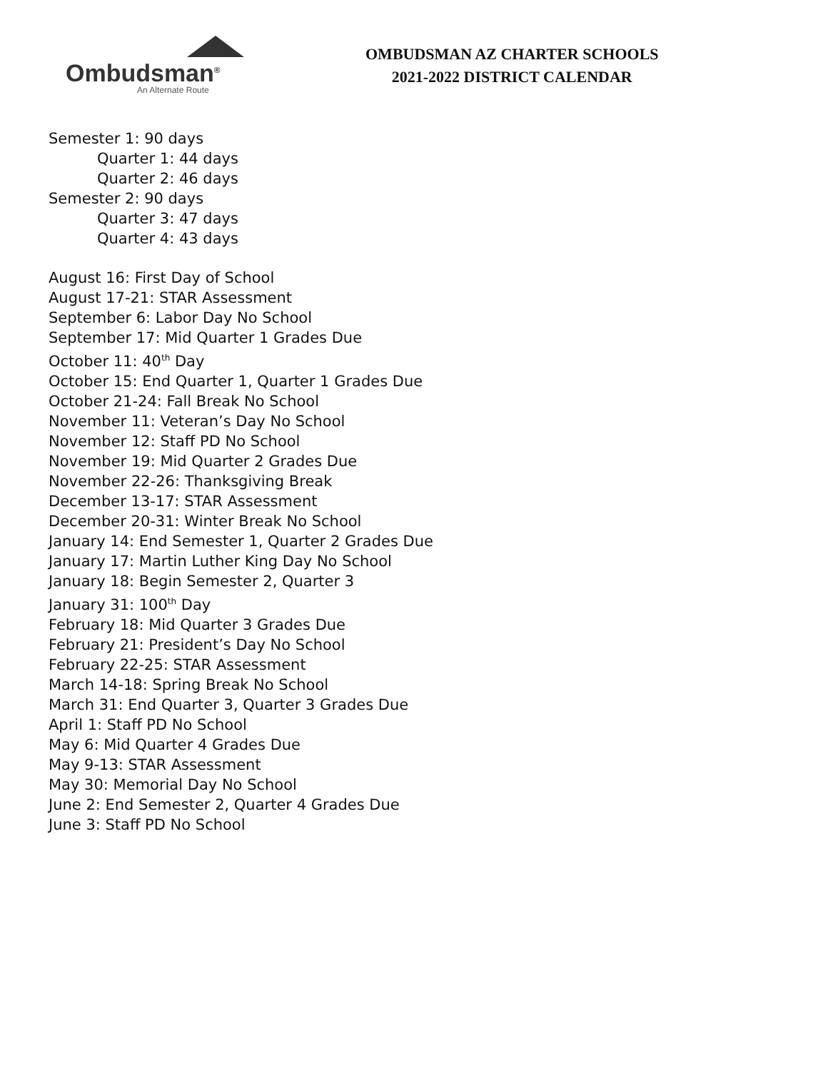Ombudsman<sup>®</sup>
An Alternate Route
OMBUDSMAN AZ CHARTER SCHOOLS
2021-2022 DISTRICT CALENDAR
Semester 1: 90 days
Quarter 1: 44 days
Quarter 2: 46 days
Semester 2: 90 days
Quarter 3: 47 days
Quarter 4: 43 days
August 16: First Day of School
August 17-21: STAR Assessment
September 6: Labor Day No School
September 17: Mid Quarter 1 Grades Due
October 11: 40<sup>th</sup> Day
October 15: End Quarter 1, Quarter 1 Grades Due
October 21-24: Fall Break No School
November 11: Veteran’s Day No School
November 12: Staff PD No School
November 19: Mid Quarter 2 Grades Due
November 22-26: Thanksgiving Break
December 13-17: STAR Assessment
December 20-31: Winter Break No School
January 14: End Semester 1, Quarter 2 Grades Due
January 17: Martin Luther King Day No School
January 18: Begin Semester 2, Quarter 3
January 31: 100<sup>th</sup> Day
February 18: Mid Quarter 3 Grades Due
February 21: President’s Day No School
February 22-25: STAR Assessment
March 14-18: Spring Break No School
March 31: End Quarter 3, Quarter 3 Grades Due
April 1: Staff PD No School
May 6: Mid Quarter 4 Grades Due
May 9-13: STAR Assessment
May 30: Memorial Day No School
June 2: End Semester 2, Quarter 4 Grades Due
June 3: Staff PD No School